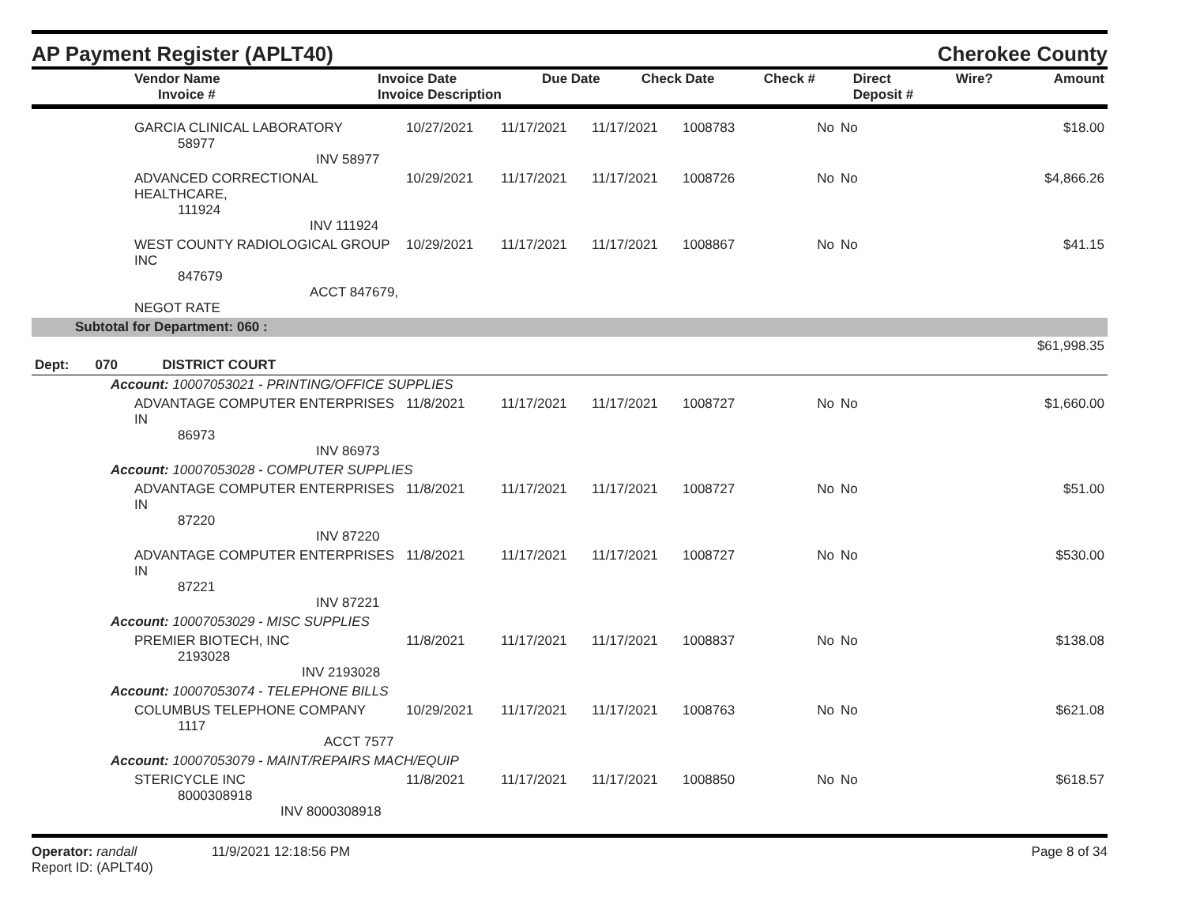AP Payment Register (APLT40)
Cherokee County
| Vendor Name Invoice # | Invoice Date Invoice Description | Due Date | Check Date | Check # | Direct Deposit # | Wire? | Amount |
| --- | --- | --- | --- | --- | --- | --- | --- |
| GARCIA CLINICAL LABORATORY 58977 INV 58977 | 10/27/2021 | 11/17/2021 | 11/17/2021 | 1008783 | No | No | $18.00 |
| ADVANCED CORRECTIONAL HEALTHCARE, 111924 INV 111924 | 10/29/2021 | 11/17/2021 | 11/17/2021 | 1008726 | No | No | $4,866.26 |
| WEST COUNTY RADIOLOGICAL GROUP INC 847679 ACCT 847679, NEGOT RATE | 10/29/2021 | 11/17/2021 | 11/17/2021 | 1008867 | No | No | $41.15 |
| Subtotal for Department: 060 : | | | | | | | |
| | | | | | | | $61,998.35 |
| Dept: 070 DISTRICT COURT | | | | | | | |
| Account: 10007053021 - PRINTING/OFFICE SUPPLIES | | | | | | | |
| ADVANTAGE COMPUTER ENTERPRISES IN 86973 INV 86973 | 11/8/2021 | 11/17/2021 | 11/17/2021 | 1008727 | No | No | $1,660.00 |
| Account: 10007053028 - COMPUTER SUPPLIES | | | | | | | |
| ADVANTAGE COMPUTER ENTERPRISES IN 87220 INV 87220 | 11/8/2021 | 11/17/2021 | 11/17/2021 | 1008727 | No | No | $51.00 |
| ADVANTAGE COMPUTER ENTERPRISES IN 87221 INV 87221 | 11/8/2021 | 11/17/2021 | 11/17/2021 | 1008727 | No | No | $530.00 |
| Account: 10007053029 - MISC SUPPLIES | | | | | | | |
| PREMIER BIOTECH, INC 2193028 INV 2193028 | 11/8/2021 | 11/17/2021 | 11/17/2021 | 1008837 | No | No | $138.08 |
| Account: 10007053074 - TELEPHONE BILLS | | | | | | | |
| COLUMBUS TELEPHONE COMPANY 1117 ACCT 7577 | 10/29/2021 | 11/17/2021 | 11/17/2021 | 1008763 | No | No | $621.08 |
| Account: 10007053079 - MAINT/REPAIRS MACH/EQUIP | | | | | | | |
| STERICYCLE INC 8000308918 INV 8000308918 | 11/8/2021 | 11/17/2021 | 11/17/2021 | 1008850 | No | No | $618.57 |
Operator: randall 11/9/2021 12:18:56 PM
Report ID: (APLT40)
Page 8 of 34